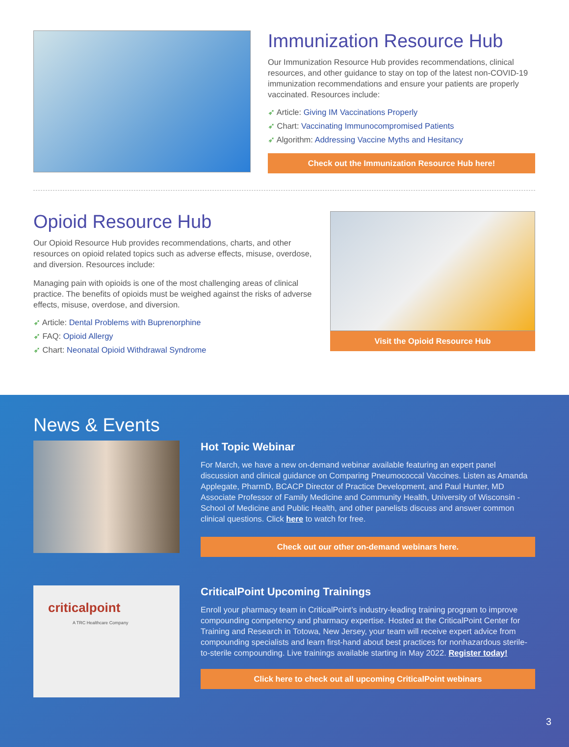Immunization Resource Hub
Our Immunization Resource Hub provides recommendations, clinical resources, and other guidance to stay on top of the latest non-COVID-19 immunization recommendations and ensure your patients are properly vaccinated. Resources include:
➶ Article: Giving IM Vaccinations Properly
➶ Chart: Vaccinating Immunocompromised Patients
➶ Algorithm: Addressing Vaccine Myths and Hesitancy
Check out the Immunization Resource Hub here!
Opioid Resource Hub
Our Opioid Resource Hub provides recommendations, charts, and other resources on opioid related topics such as adverse effects, misuse, overdose, and diversion. Resources include:
Managing pain with opioids is one of the most challenging areas of clinical practice. The benefits of opioids must be weighed against the risks of adverse effects, misuse, overdose, and diversion.
➶ Article: Dental Problems with Buprenorphine
➶ FAQ: Opioid Allergy
➶ Chart: Neonatal Opioid Withdrawal Syndrome
Visit the Opioid Resource Hub
News & Events
Hot Topic Webinar
For March, we have a new on-demand webinar available featuring an expert panel discussion and clinical guidance on Comparing Pneumococcal Vaccines. Listen as Amanda Applegate, PharmD, BCACP Director of Practice Development, and Paul Hunter, MD Associate Professor of Family Medicine and Community Health, University of Wisconsin - School of Medicine and Public Health, and other panelists discuss and answer common clinical questions. Click here to watch for free.
Check out our other on-demand webinars here.
criticalpoint
A TRC Healthcare Company
CriticalPoint Upcoming Trainings
Enroll your pharmacy team in CriticalPoint’s industry-leading training program to improve compounding competency and pharmacy expertise. Hosted at the CriticalPoint Center for Training and Research in Totowa, New Jersey, your team will receive expert advice from compounding specialists and learn first-hand about best practices for nonhazardous sterile-to-sterile compounding. Live trainings available starting in May 2022. Register today!
Click here to check out all upcoming CriticalPoint webinars
3